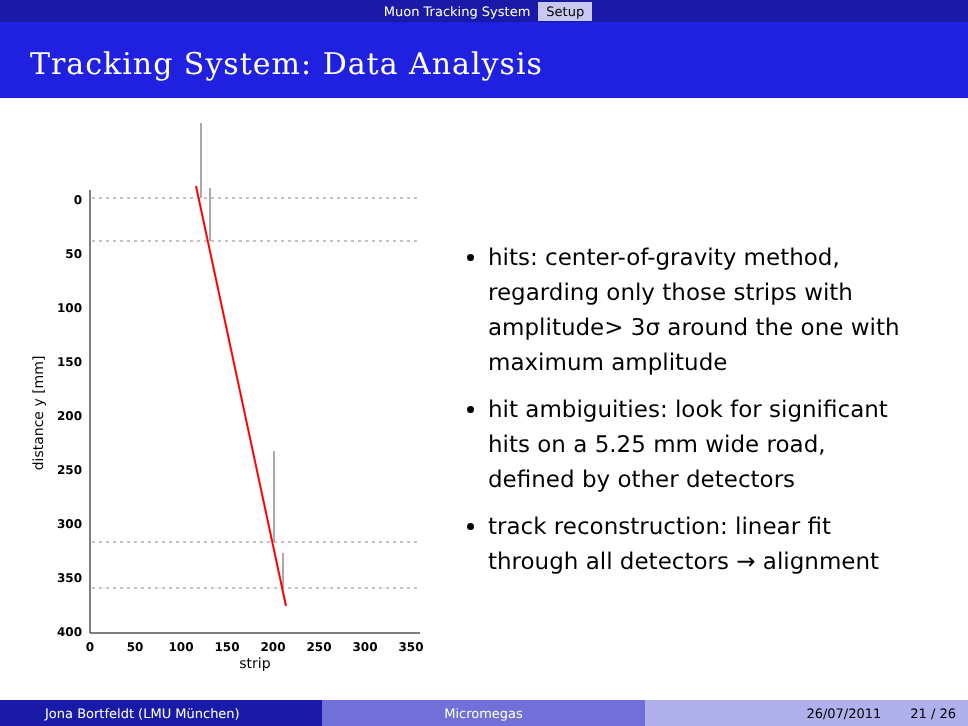Muon Tracking System Setup
Tracking System: Data Analysis
0
50
100
150
200
250
300
350
400
0
50
100
150
200
250
300
350
strip
distance y [mm]
hits: center-of-gravity method, regarding only those strips with amplitude> 3σ around the one with maximum amplitude
hit ambiguities: look for significant hits on a 5.25 mm wide road, defined by other detectors
track reconstruction: linear fit through all detectors → alignment
Jona Bortfeldt (LMU München) Micromegas 26/07/2011 21 / 26